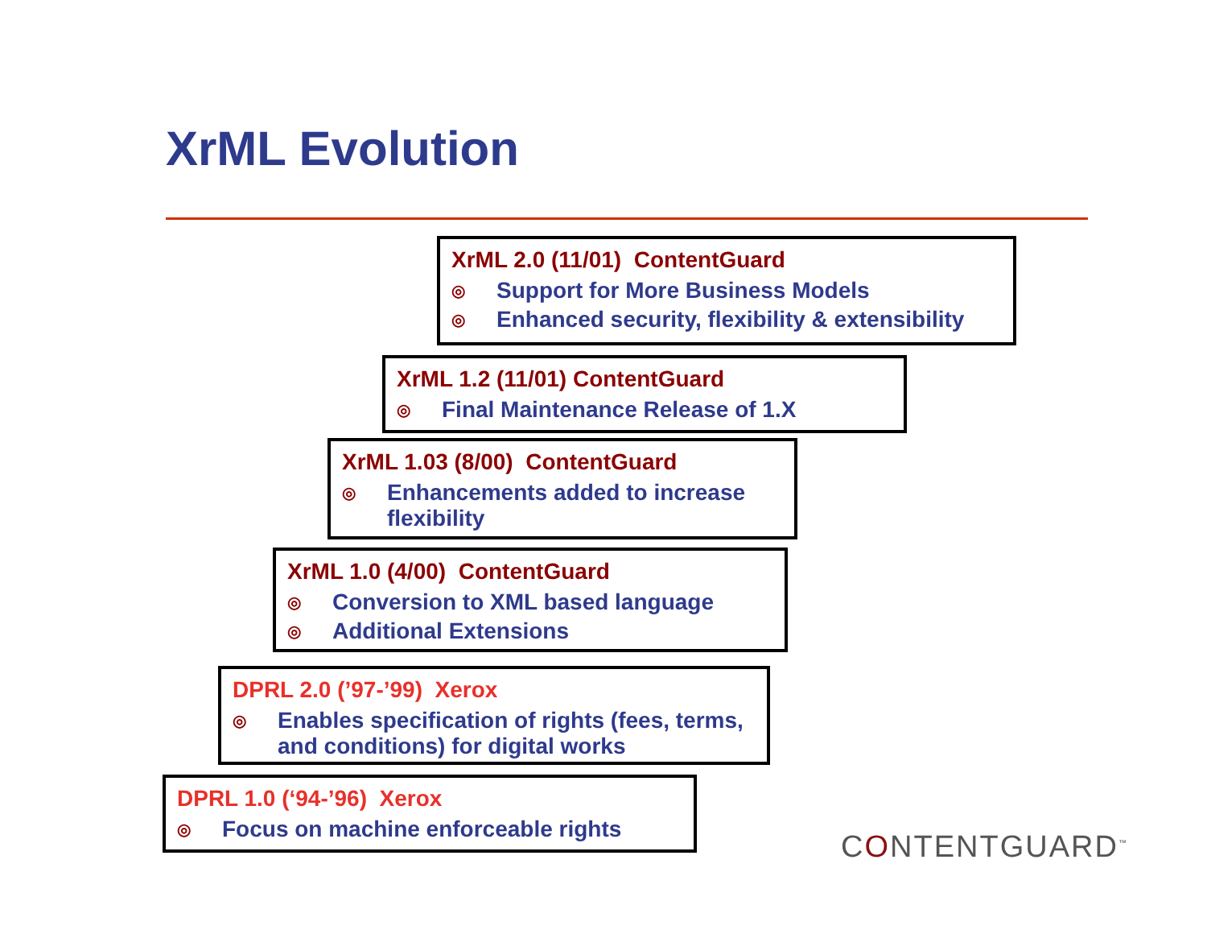XrML Evolution
XrML 2.0 (11/01) ContentGuard
◎ Support for More Business Models
◎ Enhanced security, flexibility & extensibility
XrML 1.2 (11/01) ContentGuard
◎ Final Maintenance Release of 1.X
XrML 1.03 (8/00) ContentGuard
◎ Enhancements added to increase flexibility
XrML 1.0 (4/00) ContentGuard
◎ Conversion to XML based language
◎ Additional Extensions
DPRL 2.0 (’97-’99) Xerox
◎ Enables specification of rights (fees, terms, and conditions) for digital works
DPRL 1.0 (‘94-’96) Xerox
◎ Focus on machine enforceable rights
CONTENTGUARD<sup>™</sup>